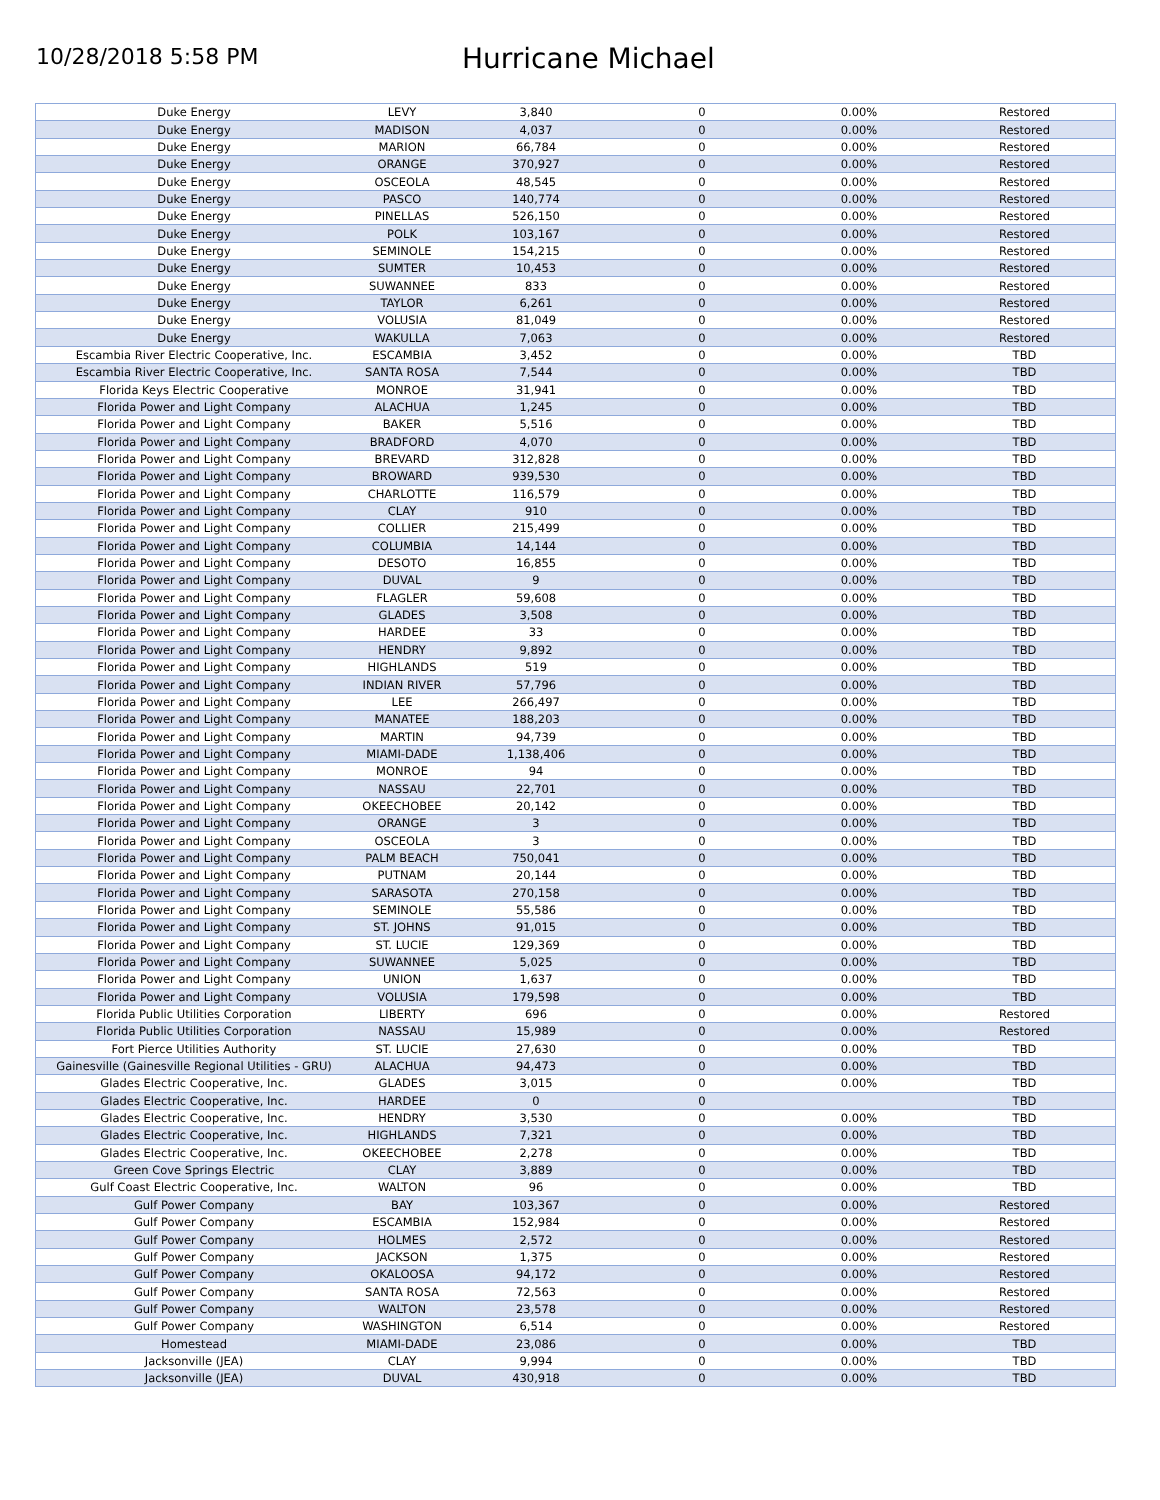10/28/2018 5:58 PM
Hurricane Michael
| Duke Energy | LEVY | 3,840 | 0 | 0.00% | Restored |
| Duke Energy | MADISON | 4,037 | 0 | 0.00% | Restored |
| Duke Energy | MARION | 66,784 | 0 | 0.00% | Restored |
| Duke Energy | ORANGE | 370,927 | 0 | 0.00% | Restored |
| Duke Energy | OSCEOLA | 48,545 | 0 | 0.00% | Restored |
| Duke Energy | PASCO | 140,774 | 0 | 0.00% | Restored |
| Duke Energy | PINELLAS | 526,150 | 0 | 0.00% | Restored |
| Duke Energy | POLK | 103,167 | 0 | 0.00% | Restored |
| Duke Energy | SEMINOLE | 154,215 | 0 | 0.00% | Restored |
| Duke Energy | SUMTER | 10,453 | 0 | 0.00% | Restored |
| Duke Energy | SUWANNEE | 833 | 0 | 0.00% | Restored |
| Duke Energy | TAYLOR | 6,261 | 0 | 0.00% | Restored |
| Duke Energy | VOLUSIA | 81,049 | 0 | 0.00% | Restored |
| Duke Energy | WAKULLA | 7,063 | 0 | 0.00% | Restored |
| Escambia River Electric Cooperative, Inc. | ESCAMBIA | 3,452 | 0 | 0.00% | TBD |
| Escambia River Electric Cooperative, Inc. | SANTA ROSA | 7,544 | 0 | 0.00% | TBD |
| Florida Keys Electric Cooperative | MONROE | 31,941 | 0 | 0.00% | TBD |
| Florida Power and Light Company | ALACHUA | 1,245 | 0 | 0.00% | TBD |
| Florida Power and Light Company | BAKER | 5,516 | 0 | 0.00% | TBD |
| Florida Power and Light Company | BRADFORD | 4,070 | 0 | 0.00% | TBD |
| Florida Power and Light Company | BREVARD | 312,828 | 0 | 0.00% | TBD |
| Florida Power and Light Company | BROWARD | 939,530 | 0 | 0.00% | TBD |
| Florida Power and Light Company | CHARLOTTE | 116,579 | 0 | 0.00% | TBD |
| Florida Power and Light Company | CLAY | 910 | 0 | 0.00% | TBD |
| Florida Power and Light Company | COLLIER | 215,499 | 0 | 0.00% | TBD |
| Florida Power and Light Company | COLUMBIA | 14,144 | 0 | 0.00% | TBD |
| Florida Power and Light Company | DESOTO | 16,855 | 0 | 0.00% | TBD |
| Florida Power and Light Company | DUVAL | 9 | 0 | 0.00% | TBD |
| Florida Power and Light Company | FLAGLER | 59,608 | 0 | 0.00% | TBD |
| Florida Power and Light Company | GLADES | 3,508 | 0 | 0.00% | TBD |
| Florida Power and Light Company | HARDEE | 33 | 0 | 0.00% | TBD |
| Florida Power and Light Company | HENDRY | 9,892 | 0 | 0.00% | TBD |
| Florida Power and Light Company | HIGHLANDS | 519 | 0 | 0.00% | TBD |
| Florida Power and Light Company | INDIAN RIVER | 57,796 | 0 | 0.00% | TBD |
| Florida Power and Light Company | LEE | 266,497 | 0 | 0.00% | TBD |
| Florida Power and Light Company | MANATEE | 188,203 | 0 | 0.00% | TBD |
| Florida Power and Light Company | MARTIN | 94,739 | 0 | 0.00% | TBD |
| Florida Power and Light Company | MIAMI-DADE | 1,138,406 | 0 | 0.00% | TBD |
| Florida Power and Light Company | MONROE | 94 | 0 | 0.00% | TBD |
| Florida Power and Light Company | NASSAU | 22,701 | 0 | 0.00% | TBD |
| Florida Power and Light Company | OKEECHOBEE | 20,142 | 0 | 0.00% | TBD |
| Florida Power and Light Company | ORANGE | 3 | 0 | 0.00% | TBD |
| Florida Power and Light Company | OSCEOLA | 3 | 0 | 0.00% | TBD |
| Florida Power and Light Company | PALM BEACH | 750,041 | 0 | 0.00% | TBD |
| Florida Power and Light Company | PUTNAM | 20,144 | 0 | 0.00% | TBD |
| Florida Power and Light Company | SARASOTA | 270,158 | 0 | 0.00% | TBD |
| Florida Power and Light Company | SEMINOLE | 55,586 | 0 | 0.00% | TBD |
| Florida Power and Light Company | ST. JOHNS | 91,015 | 0 | 0.00% | TBD |
| Florida Power and Light Company | ST. LUCIE | 129,369 | 0 | 0.00% | TBD |
| Florida Power and Light Company | SUWANNEE | 5,025 | 0 | 0.00% | TBD |
| Florida Power and Light Company | UNION | 1,637 | 0 | 0.00% | TBD |
| Florida Power and Light Company | VOLUSIA | 179,598 | 0 | 0.00% | TBD |
| Florida Public Utilities Corporation | LIBERTY | 696 | 0 | 0.00% | Restored |
| Florida Public Utilities Corporation | NASSAU | 15,989 | 0 | 0.00% | Restored |
| Fort Pierce Utilities Authority | ST. LUCIE | 27,630 | 0 | 0.00% | TBD |
| Gainesville (Gainesville Regional Utilities - GRU) | ALACHUA | 94,473 | 0 | 0.00% | TBD |
| Glades Electric Cooperative, Inc. | GLADES | 3,015 | 0 | 0.00% | TBD |
| Glades Electric Cooperative, Inc. | HARDEE | 0 | 0 | | TBD |
| Glades Electric Cooperative, Inc. | HENDRY | 3,530 | 0 | 0.00% | TBD |
| Glades Electric Cooperative, Inc. | HIGHLANDS | 7,321 | 0 | 0.00% | TBD |
| Glades Electric Cooperative, Inc. | OKEECHOBEE | 2,278 | 0 | 0.00% | TBD |
| Green Cove Springs Electric | CLAY | 3,889 | 0 | 0.00% | TBD |
| Gulf Coast Electric Cooperative, Inc. | WALTON | 96 | 0 | 0.00% | TBD |
| Gulf Power Company | BAY | 103,367 | 0 | 0.00% | Restored |
| Gulf Power Company | ESCAMBIA | 152,984 | 0 | 0.00% | Restored |
| Gulf Power Company | HOLMES | 2,572 | 0 | 0.00% | Restored |
| Gulf Power Company | JACKSON | 1,375 | 0 | 0.00% | Restored |
| Gulf Power Company | OKALOOSA | 94,172 | 0 | 0.00% | Restored |
| Gulf Power Company | SANTA ROSA | 72,563 | 0 | 0.00% | Restored |
| Gulf Power Company | WALTON | 23,578 | 0 | 0.00% | Restored |
| Gulf Power Company | WASHINGTON | 6,514 | 0 | 0.00% | Restored |
| Homestead | MIAMI-DADE | 23,086 | 0 | 0.00% | TBD |
| Jacksonville (JEA) | CLAY | 9,994 | 0 | 0.00% | TBD |
| Jacksonville (JEA) | DUVAL | 430,918 | 0 | 0.00% | TBD |